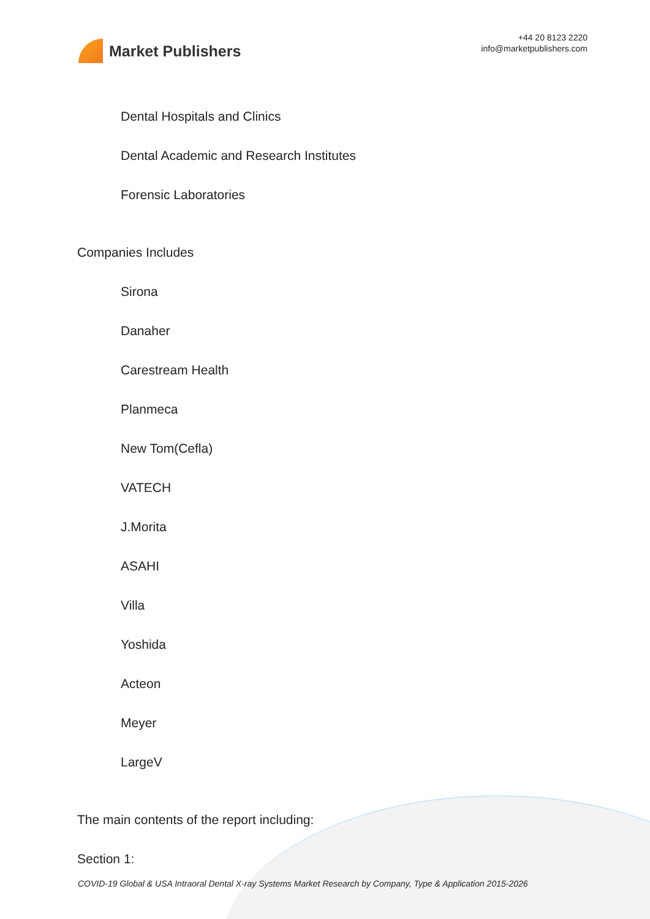Market Publishers
+44 20 8123 2220
info@marketpublishers.com
Dental Hospitals and Clinics
Dental Academic and Research Institutes
Forensic Laboratories
Companies Includes
Sirona
Danaher
Carestream Health
Planmeca
New Tom(Cefla)
VATECH
J.Morita
ASAHI
Villa
Yoshida
Acteon
Meyer
LargeV
The main contents of the report including:
Section 1:
COVID-19 Global & USA Intraoral Dental X-ray Systems Market Research by Company, Type & Application 2015-2026